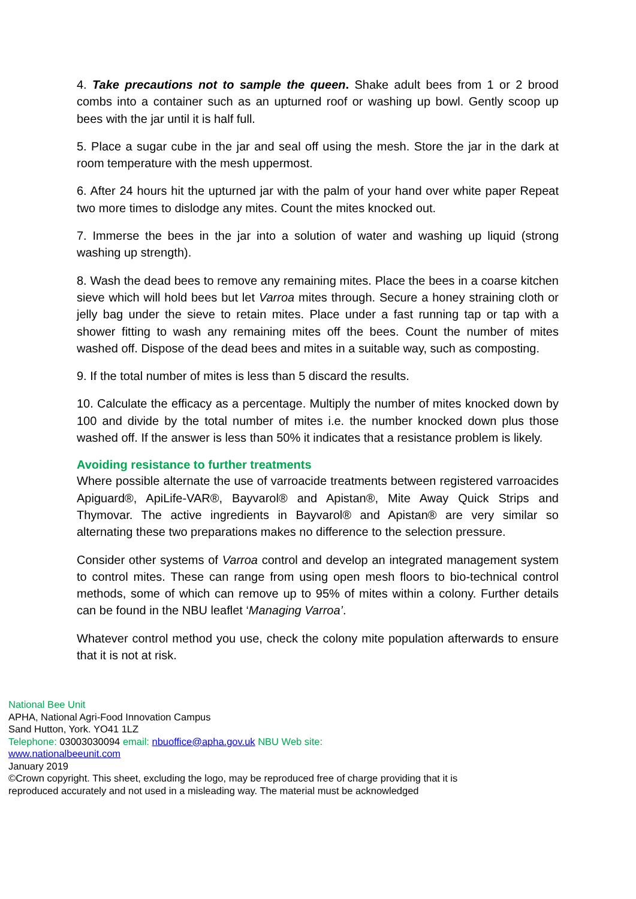4. Take precautions not to sample the queen. Shake adult bees from 1 or 2 brood combs into a container such as an upturned roof or washing up bowl. Gently scoop up bees with the jar until it is half full.
5. Place a sugar cube in the jar and seal off using the mesh. Store the jar in the dark at room temperature with the mesh uppermost.
6. After 24 hours hit the upturned jar with the palm of your hand over white paper Repeat two more times to dislodge any mites. Count the mites knocked out.
7. Immerse the bees in the jar into a solution of water and washing up liquid (strong washing up strength).
8. Wash the dead bees to remove any remaining mites. Place the bees in a coarse kitchen sieve which will hold bees but let Varroa mites through. Secure a honey straining cloth or jelly bag under the sieve to retain mites. Place under a fast running tap or tap with a shower fitting to wash any remaining mites off the bees. Count the number of mites washed off. Dispose of the dead bees and mites in a suitable way, such as composting.
9. If the total number of mites is less than 5 discard the results.
10. Calculate the efficacy as a percentage. Multiply the number of mites knocked down by 100 and divide by the total number of mites i.e. the number knocked down plus those washed off. If the answer is less than 50% it indicates that a resistance problem is likely.
Avoiding resistance to further treatments
Where possible alternate the use of varroacide treatments between registered varroacides Apiguard®, ApiLife-VAR®, Bayvarol® and Apistan®, Mite Away Quick Strips and Thymovar. The active ingredients in Bayvarol® and Apistan® are very similar so alternating these two preparations makes no difference to the selection pressure.
Consider other systems of Varroa control and develop an integrated management system to control mites. These can range from using open mesh floors to bio-technical control methods, some of which can remove up to 95% of mites within a colony. Further details can be found in the NBU leaflet ‘Managing Varroa’.
Whatever control method you use, check the colony mite population afterwards to ensure that it is not at risk.
National Bee Unit
APHA, National Agri-Food Innovation Campus
Sand Hutton, York. YO41 1LZ
Telephone: 03003030094 email: nbuoffice@apha.gov.uk NBU Web site:
www.nationalbeeunit.com
January 2019
©Crown copyright. This sheet, excluding the logo, may be reproduced free of charge providing that it is reproduced accurately and not used in a misleading way. The material must be acknowledged